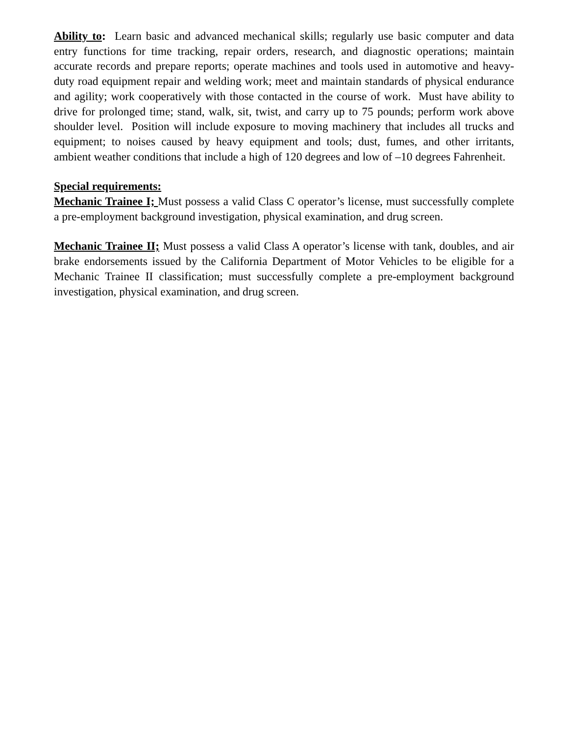Ability to: Learn basic and advanced mechanical skills; regularly use basic computer and data entry functions for time tracking, repair orders, research, and diagnostic operations; maintain accurate records and prepare reports; operate machines and tools used in automotive and heavy-duty road equipment repair and welding work; meet and maintain standards of physical endurance and agility; work cooperatively with those contacted in the course of work. Must have ability to drive for prolonged time; stand, walk, sit, twist, and carry up to 75 pounds; perform work above shoulder level. Position will include exposure to moving machinery that includes all trucks and equipment; to noises caused by heavy equipment and tools; dust, fumes, and other irritants, ambient weather conditions that include a high of 120 degrees and low of –10 degrees Fahrenheit.
Special requirements:
Mechanic Trainee I; Must possess a valid Class C operator’s license, must successfully complete a pre-employment background investigation, physical examination, and drug screen.
Mechanic Trainee II; Must possess a valid Class A operator’s license with tank, doubles, and air brake endorsements issued by the California Department of Motor Vehicles to be eligible for a Mechanic Trainee II classification; must successfully complete a pre-employment background investigation, physical examination, and drug screen.